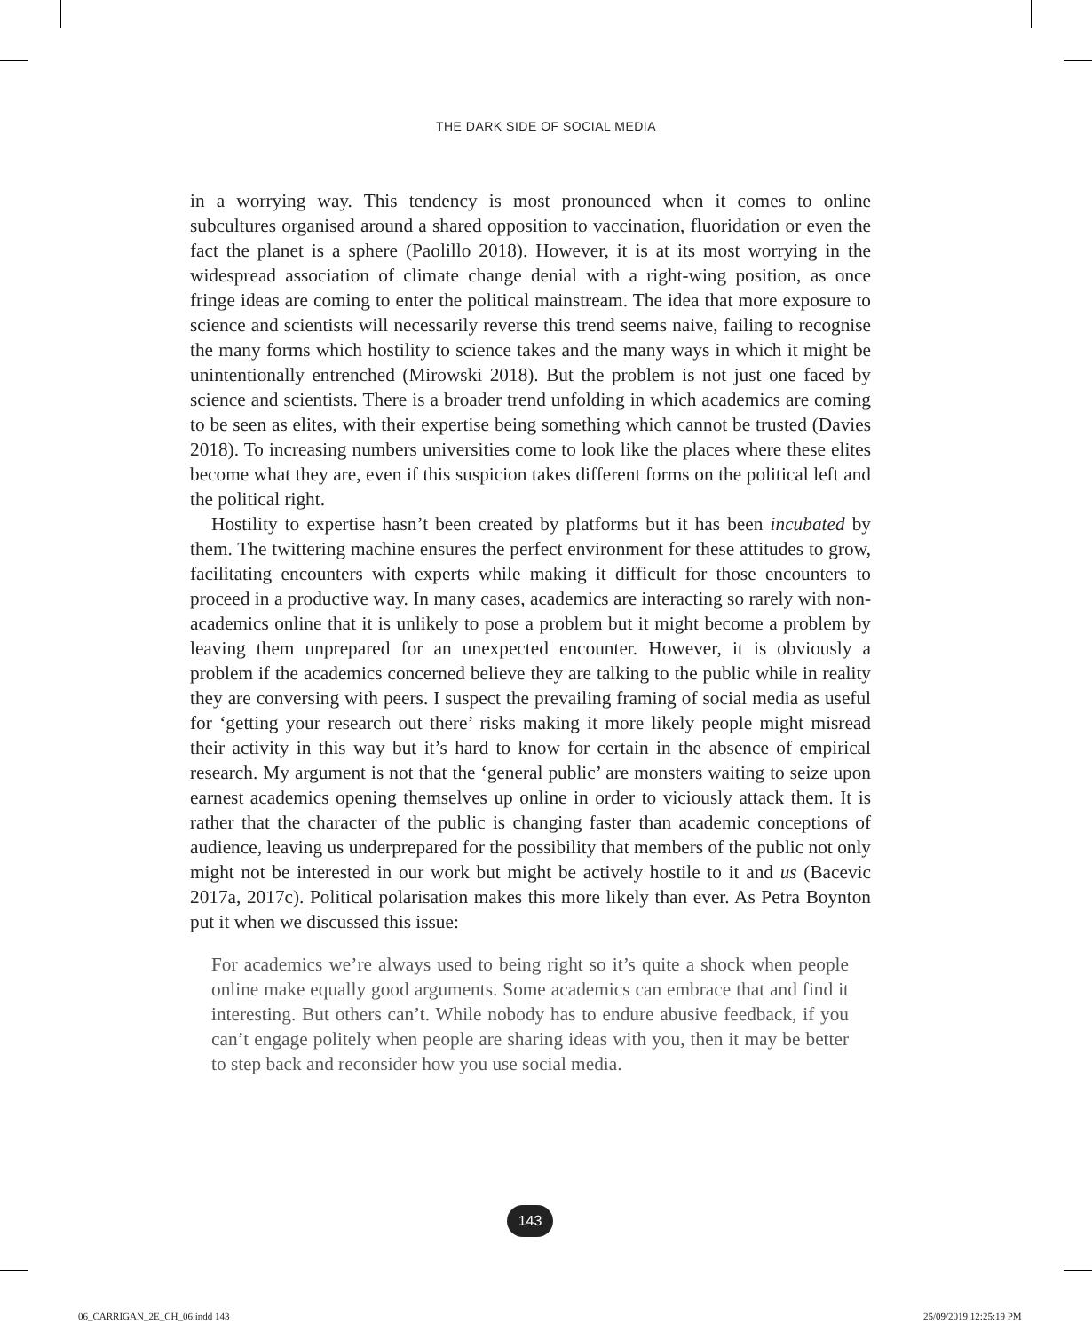THE DARK SIDE OF SOCIAL MEDIA
in a worrying way. This tendency is most pronounced when it comes to online subcultures organised around a shared opposition to vaccination, fluoridation or even the fact the planet is a sphere (Paolillo 2018). However, it is at its most worrying in the widespread association of climate change denial with a right-wing position, as once fringe ideas are coming to enter the political mainstream. The idea that more exposure to science and scientists will necessarily reverse this trend seems naive, failing to recognise the many forms which hostility to science takes and the many ways in which it might be unintentionally entrenched (Mirowski 2018). But the problem is not just one faced by science and scientists. There is a broader trend unfolding in which academics are coming to be seen as elites, with their expertise being something which cannot be trusted (Davies 2018). To increasing numbers universities come to look like the places where these elites become what they are, even if this suspicion takes different forms on the political left and the political right.
Hostility to expertise hasn’t been created by platforms but it has been incubated by them. The twittering machine ensures the perfect environment for these attitudes to grow, facilitating encounters with experts while making it difficult for those encounters to proceed in a productive way. In many cases, academics are interacting so rarely with non-academics online that it is unlikely to pose a problem but it might become a problem by leaving them unprepared for an unexpected encounter. However, it is obviously a problem if the academics concerned believe they are talking to the public while in reality they are conversing with peers. I suspect the prevailing framing of social media as useful for ‘getting your research out there’ risks making it more likely people might misread their activity in this way but it’s hard to know for certain in the absence of empirical research. My argument is not that the ‘general public’ are monsters waiting to seize upon earnest academics opening themselves up online in order to viciously attack them. It is rather that the character of the public is changing faster than academic conceptions of audience, leaving us underprepared for the possibility that members of the public not only might not be interested in our work but might be actively hostile to it and us (Bacevic 2017a, 2017c). Political polarisation makes this more likely than ever. As Petra Boynton put it when we discussed this issue:
For academics we’re always used to being right so it’s quite a shock when people online make equally good arguments. Some academics can embrace that and find it interesting. But others can’t. While nobody has to endure abusive feedback, if you can’t engage politely when people are sharing ideas with you, then it may be better to step back and reconsider how you use social media.
143
06_CARRIGAN_2E_CH_06.indd 143 25/09/2019 12:25:19 PM